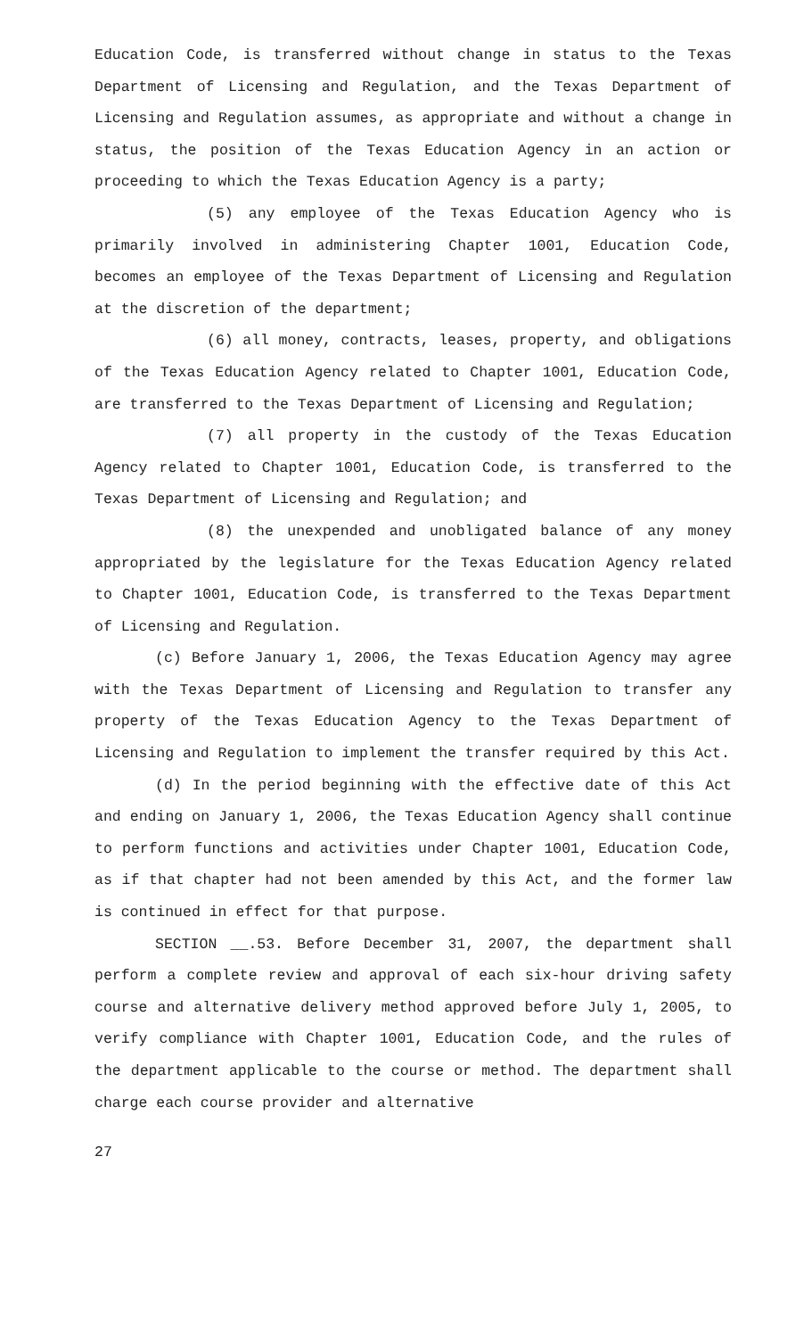Education Code, is transferred without change in status to the Texas Department of Licensing and Regulation, and the Texas Department of Licensing and Regulation assumes, as appropriate and without a change in status, the position of the Texas Education Agency in an action or proceeding to which the Texas Education Agency is a party;
(5) any employee of the Texas Education Agency who is primarily involved in administering Chapter 1001, Education Code, becomes an employee of the Texas Department of Licensing and Regulation at the discretion of the department;
(6) all money, contracts, leases, property, and obligations of the Texas Education Agency related to Chapter 1001, Education Code, are transferred to the Texas Department of Licensing and Regulation;
(7) all property in the custody of the Texas Education Agency related to Chapter 1001, Education Code, is transferred to the Texas Department of Licensing and Regulation; and
(8) the unexpended and unobligated balance of any money appropriated by the legislature for the Texas Education Agency related to Chapter 1001, Education Code, is transferred to the Texas Department of Licensing and Regulation.
(c) Before January 1, 2006, the Texas Education Agency may agree with the Texas Department of Licensing and Regulation to transfer any property of the Texas Education Agency to the Texas Department of Licensing and Regulation to implement the transfer required by this Act.
(d) In the period beginning with the effective date of this Act and ending on January 1, 2006, the Texas Education Agency shall continue to perform functions and activities under Chapter 1001, Education Code, as if that chapter had not been amended by this Act, and the former law is continued in effect for that purpose.
SECTION __.53. Before December 31, 2007, the department shall perform a complete review and approval of each six-hour driving safety course and alternative delivery method approved before July 1, 2005, to verify compliance with Chapter 1001, Education Code, and the rules of the department applicable to the course or method. The department shall charge each course provider and alternative
27